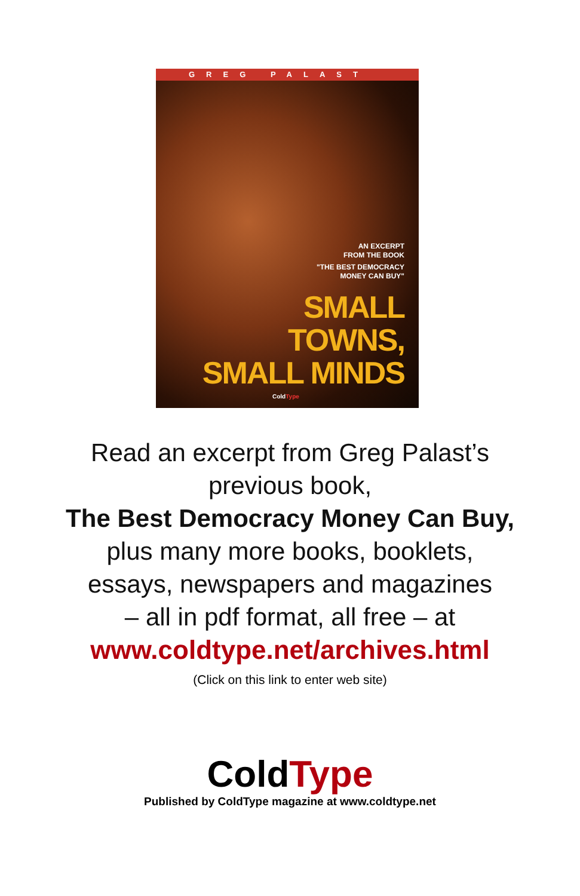GREG PALAST
AN EXCERPT
FROM THE BOOK
"THE BEST DEMOCRACY
MONEY CAN BUY"
SMALL
TOWNS,
SMALL MINDS
ColdType
Read an excerpt from Greg Palast’s
previous book,
The Best Democracy Money Can Buy,
plus many more books, booklets,
essays, newspapers and magazines
– all in pdf format, all free – at
www.coldtype.net/archives.html
(Click on this link to enter web site)
ColdType
Published by ColdType magazine at www.coldtype.net